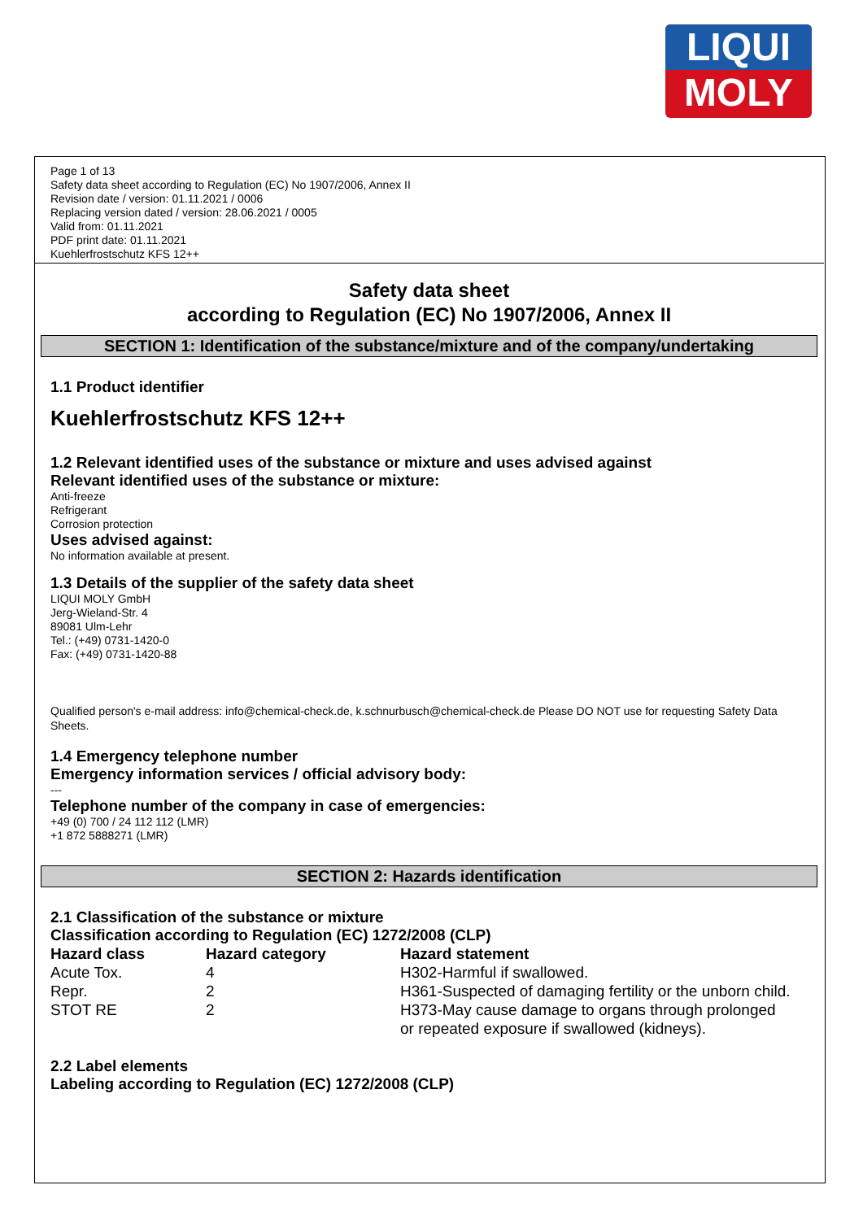LIQUI
MOLY
Page 1 of 13
Safety data sheet according to Regulation (EC) No 1907/2006, Annex II
Revision date / version: 01.11.2021 / 0006
Replacing version dated / version: 28.06.2021 / 0005
Valid from: 01.11.2021
PDF print date: 01.11.2021
Kuehlerfrostschutz KFS 12++
Safety data sheet
according to Regulation (EC) No 1907/2006, Annex II
SECTION 1: Identification of the substance/mixture and of the company/undertaking
1.1 Product identifier
Kuehlerfrostschutz KFS 12++
1.2 Relevant identified uses of the substance or mixture and uses advised against
Relevant identified uses of the substance or mixture:
Anti-freeze
Refrigerant
Corrosion protection
Uses advised against:
No information available at present.
1.3 Details of the supplier of the safety data sheet
LIQUI MOLY GmbH
Jerg-Wieland-Str. 4
89081 Ulm-Lehr
Tel.: (+49) 0731-1420-0
Fax: (+49) 0731-1420-88
Qualified person's e-mail address: info@chemical-check.de, k.schnurbusch@chemical-check.de Please DO NOT use for requesting Safety Data Sheets.
1.4 Emergency telephone number
Emergency information services / official advisory body:
---
Telephone number of the company in case of emergencies:
+49 (0) 700 / 24 112 112 (LMR)
+1 872 5888271 (LMR)
SECTION 2: Hazards identification
2.1 Classification of the substance or mixture
Classification according to Regulation (EC) 1272/2008 (CLP)
| Hazard class | Hazard category | Hazard statement |
| --- | --- | --- |
| Acute Tox. | 4 | H302-Harmful if swallowed. |
| Repr. | 2 | H361-Suspected of damaging fertility or the unborn child. |
| STOT RE | 2 | H373-May cause damage to organs through prolonged or repeated exposure if swallowed (kidneys). |
2.2 Label elements
Labeling according to Regulation (EC) 1272/2008 (CLP)